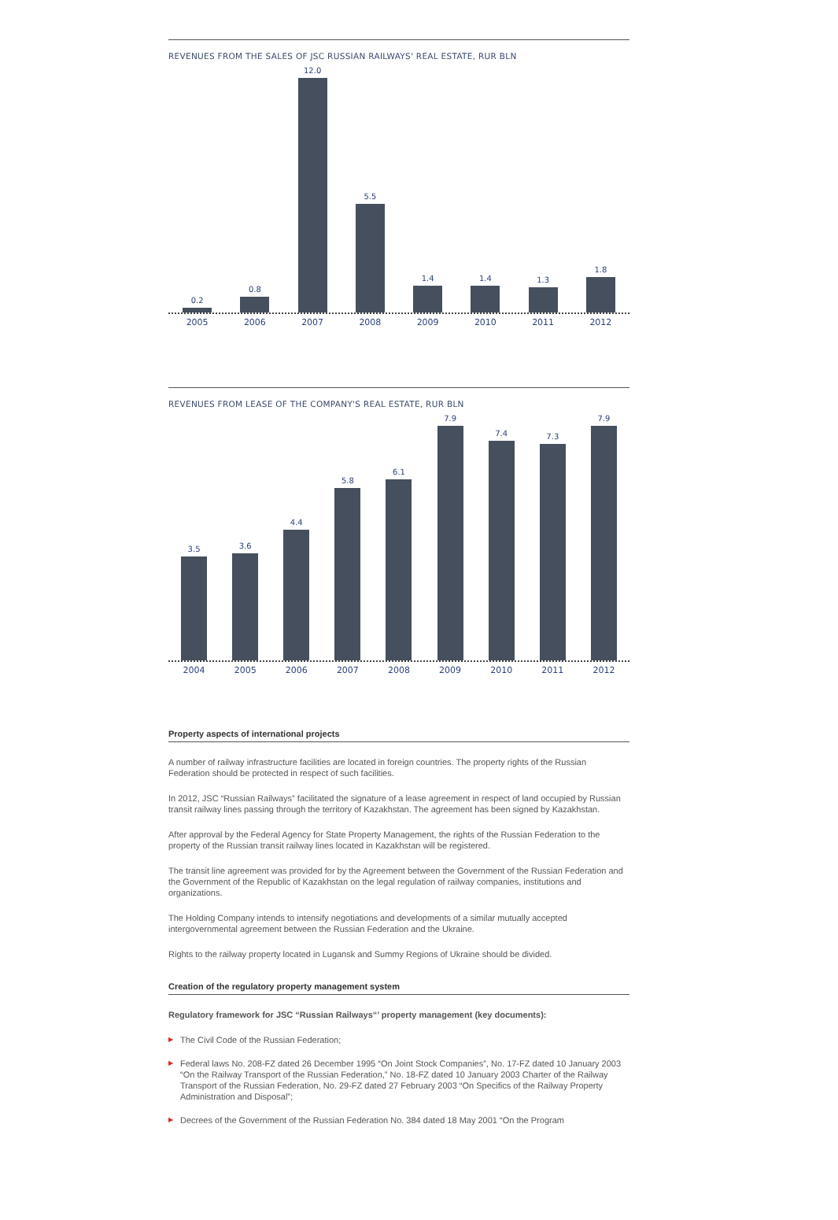REVENUES FROM THE SALES OF JSC RUSSIAN RAILWAYS' REAL ESTATE, RUR BLN
0.2
0.8
12.0
5.5
1.4
1.4
1.3
1.8
2005 2006 2007 2008 2009 2010 2011 2012
REVENUES FROM LEASE OF THE COMPANY'S REAL ESTATE, RUR BLN
3.5
3.6
4.4
5.8
6.1
7.9
7.4
7.3
7.9
2004 2005 2006 2007 2008 2009 2010 2011 2012
Property aspects of international projects
A number of railway infrastructure facilities are located in foreign countries. The property rights of the Russian Federation should be protected in respect of such facilities.
In 2012, JSC “Russian Railways” facilitated the signature of a lease agreement in respect of land occupied by Russian transit railway lines passing through the territory of Kazakhstan. The agreement has been signed by Kazakhstan.
After approval by the Federal Agency for State Property Management, the rights of the Russian Federation to the property of the Russian transit railway lines located in Kazakhstan will be registered.
The transit line agreement was provided for by the Agreement between the Government of the Russian Federation and the Government of the Republic of Kazakhstan on the legal regulation of railway companies, institutions and organizations.
The Holding Company intends to intensify negotiations and developments of a similar mutually accepted intergovernmental agreement between the Russian Federation and the Ukraine.
Rights to the railway property located in Lugansk and Summy Regions of Ukraine should be divided.
Creation of the regulatory property management system
Regulatory framework for JSC “Russian Railways“’ property management (key documents):
▶ The Civil Code of the Russian Federation;
▶ Federal laws No. 208-FZ dated 26 December 1995 “On Joint Stock Companies”, No. 17-FZ dated 10 January 2003 “On the Railway Transport of the Russian Federation,” No. 18-FZ dated 10 January 2003 Charter of the Railway Transport of the Russian Federation, No. 29-FZ dated 27 February 2003 “On Specifics of the Railway Property Administration and Disposal”;
▶ Decrees of the Government of the Russian Federation No. 384 dated 18 May 2001 “On the Program